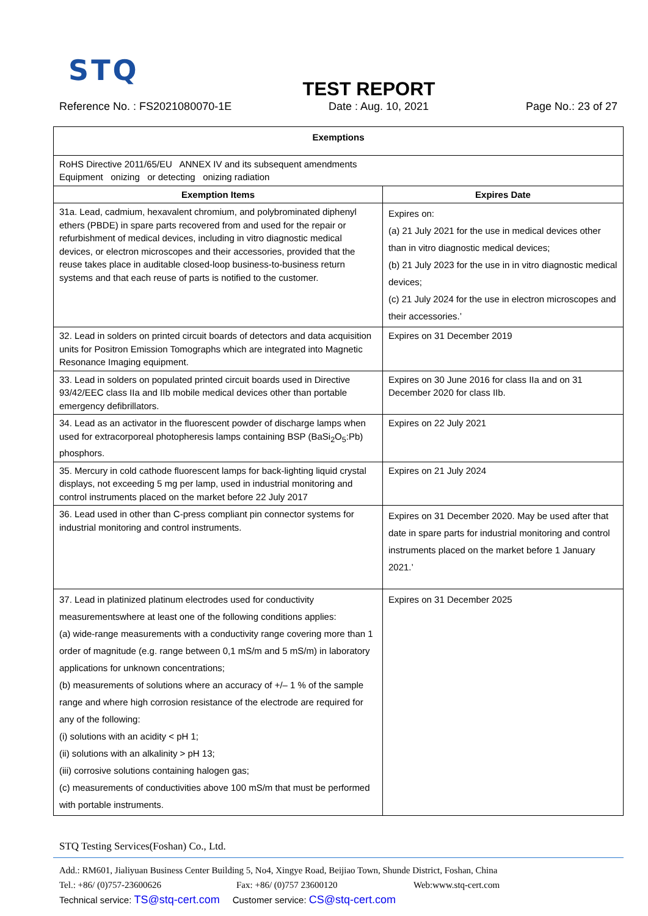STQ
TEST REPORT
Reference No. : FS2021080070-1E Date : Aug. 10, 2021 Page No.: 23 of 27
| Exemptions | |
| --- | --- |
| RoHS Directive 2011/65/EU ANNEX IV and its subsequent amendments Equipment onizing or detecting onizing radiation | |
| Exemption Items | Expires Date |
| 31a. Lead, cadmium, hexavalent chromium, and polybrominated diphenyl ethers (PBDE) in spare parts recovered from and used for the repair or refurbishment of medical devices, including in vitro diagnostic medical devices, or electron microscopes and their accessories, provided that the reuse takes place in auditable closed-loop business-to-business return systems and that each reuse of parts is notified to the customer. | Expires on: (a) 21 July 2021 for the use in medical devices other than in vitro diagnostic medical devices; (b) 21 July 2023 for the use in in vitro diagnostic medical devices; (c) 21 July 2024 for the use in electron microscopes and their accessories.’ |
| 32. Lead in solders on printed circuit boards of detectors and data acquisition units for Positron Emission Tomographs which are integrated into Magnetic Resonance Imaging equipment. | Expires on 31 December 2019 |
| 33. Lead in solders on populated printed circuit boards used in Directive 93/42/EEC class IIa and IIb mobile medical devices other than portable emergency defibrillators. | Expires on 30 June 2016 for class IIa and on 31 December 2020 for class IIb. |
| 34. Lead as an activator in the fluorescent powder of discharge lamps when used for extracorporeal photopheresis lamps containing BSP (BaSi<sub>2</sub>O<sub>5</sub>:Pb) phosphors. | Expires on 22 July 2021 |
| 35. Mercury in cold cathode fluorescent lamps for back-lighting liquid crystal displays, not exceeding 5 mg per lamp, used in industrial monitoring and control instruments placed on the market before 22 July 2017 | Expires on 21 July 2024 |
| 36. Lead used in other than C-press compliant pin connector systems for industrial monitoring and control instruments. | Expires on 31 December 2020. May be used after that date in spare parts for industrial monitoring and control instruments placed on the market before 1 January 2021.’ |
| 37. Lead in platinized platinum electrodes used for conductivity measurementswhere at least one of the following conditions applies: (a) wide-range measurements with a conductivity range covering more than 1 order of magnitude (e.g. range between 0,1 mS/m and 5 mS/m) in laboratory applications for unknown concentrations; (b) measurements of solutions where an accuracy of +/– 1 % of the sample range and where high corrosion resistance of the electrode are required for any of the following: (i) solutions with an acidity < pH 1; (ii) solutions with an alkalinity > pH 13; (iii) corrosive solutions containing halogen gas; (c) measurements of conductivities above 100 mS/m that must be performed with portable instruments. | Expires on 31 December 2025 |
STQ Testing Services(Foshan) Co., Ltd.
Add.: RM601, Jialiyuan Business Center Building 5, No4, Xingye Road, Beijiao Town, Shunde District, Foshan, China
Tel.: +86/ (0)757-23600626 Fax: +86/ (0)757 23600120 Web:www.stq-cert.com
Technical service: TS@stq-cert.com Customer service: CS@stq-cert.com